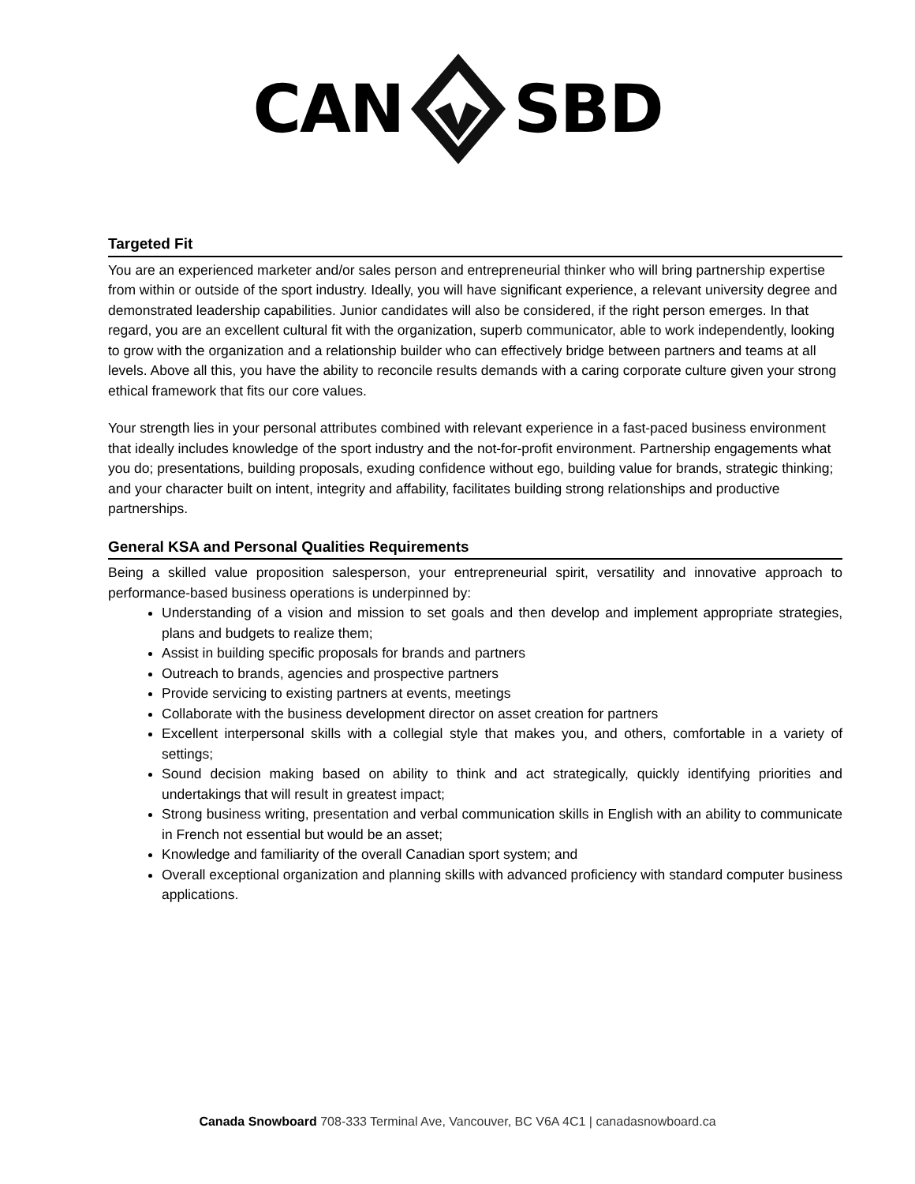CANSBD
Targeted Fit
You are an experienced marketer and/or sales person and entrepreneurial thinker who will bring partnership expertise from within or outside of the sport industry. Ideally, you will have significant experience, a relevant university degree and demonstrated leadership capabilities. Junior candidates will also be considered, if the right person emerges. In that regard, you are an excellent cultural fit with the organization, superb communicator, able to work independently, looking to grow with the organization and a relationship builder who can effectively bridge between partners and teams at all levels. Above all this, you have the ability to reconcile results demands with a caring corporate culture given your strong ethical framework that fits our core values.
Your strength lies in your personal attributes combined with relevant experience in a fast-paced business environment that ideally includes knowledge of the sport industry and the not-for-profit environment. Partnership engagements what you do; presentations, building proposals, exuding confidence without ego, building value for brands, strategic thinking; and your character built on intent, integrity and affability, facilitates building strong relationships and productive partnerships.
General KSA and Personal Qualities Requirements
Being a skilled value proposition salesperson, your entrepreneurial spirit, versatility and innovative approach to performance-based business operations is underpinned by:
Understanding of a vision and mission to set goals and then develop and implement appropriate strategies, plans and budgets to realize them;
Assist in building specific proposals for brands and partners
Outreach to brands, agencies and prospective partners
Provide servicing to existing partners at events, meetings
Collaborate with the business development director on asset creation for partners
Excellent interpersonal skills with a collegial style that makes you, and others, comfortable in a variety of settings;
Sound decision making based on ability to think and act strategically, quickly identifying priorities and undertakings that will result in greatest impact;
Strong business writing, presentation and verbal communication skills in English with an ability to communicate in French not essential but would be an asset;
Knowledge and familiarity of the overall Canadian sport system; and
Overall exceptional organization and planning skills with advanced proficiency with standard computer business applications.
Canada Snowboard 708-333 Terminal Ave, Vancouver, BC V6A 4C1 | canadasnowboard.ca